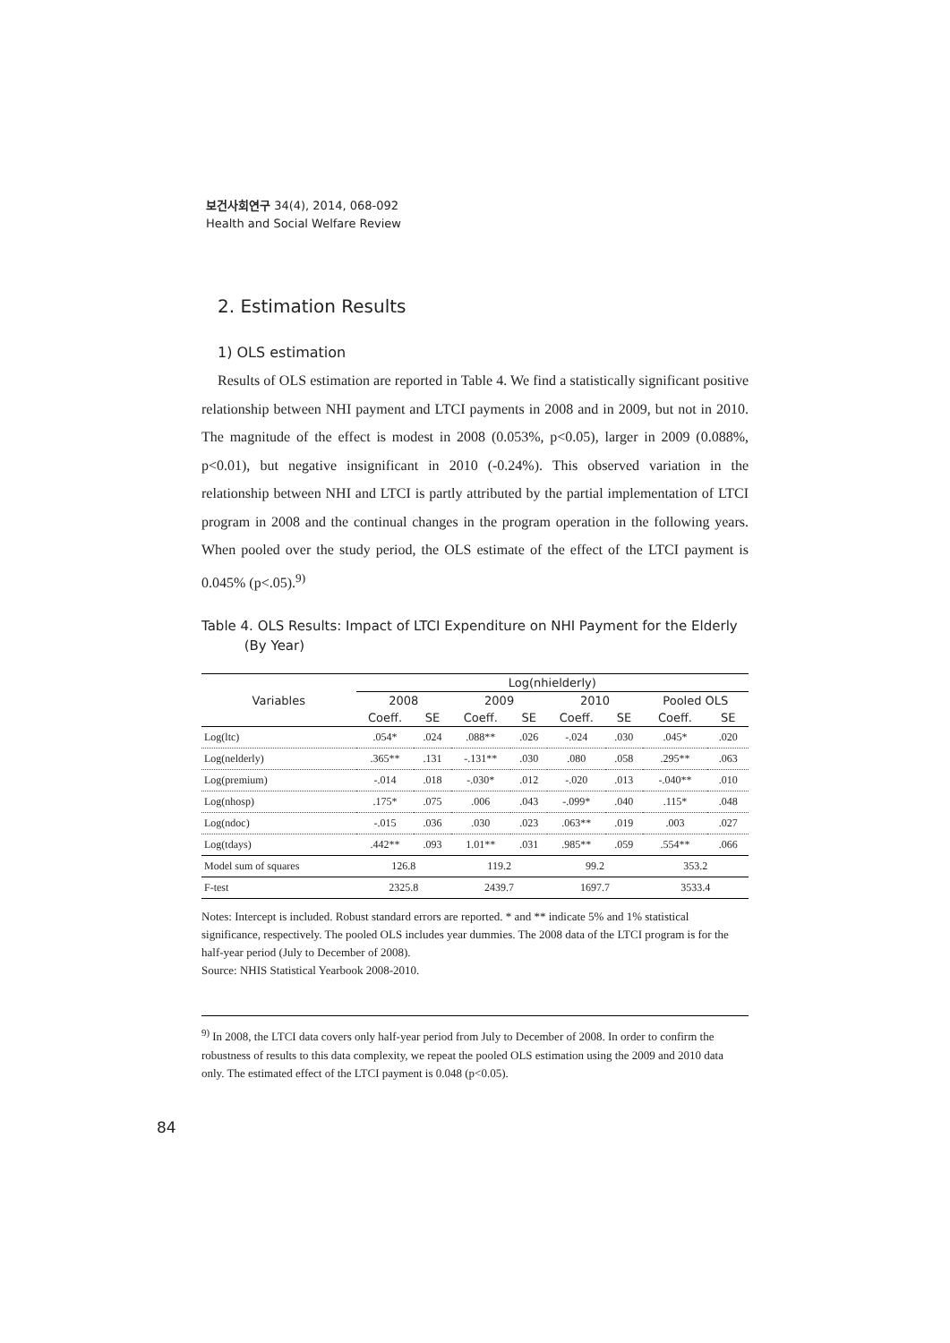보건사회연구 34(4), 2014, 068-092
Health and Social Welfare Review
2. Estimation Results
1) OLS estimation
Results of OLS estimation are reported in Table 4. We find a statistically significant positive relationship between NHI payment and LTCI payments in 2008 and in 2009, but not in 2010. The magnitude of the effect is modest in 2008 (0.053%, p<0.05), larger in 2009 (0.088%, p<0.01), but negative insignificant in 2010 (-0.24%). This observed variation in the relationship between NHI and LTCI is partly attributed by the partial implementation of LTCI program in 2008 and the continual changes in the program operation in the following years. When pooled over the study period, the OLS estimate of the effect of the LTCI payment is 0.045% (p<.05).<sup>9)</sup>
Table 4. OLS Results: Impact of LTCI Expenditure on NHI Payment for the Elderly
(By Year)
| Variables | Log(nhielderly) | | | | | | | |
| --- | --- | --- | --- | --- | --- | --- | --- | --- |
| | 2008 | | 2009 | | 2010 | | Pooled OLS | |
| | Coeff. | SE | Coeff. | SE | Coeff. | SE | Coeff. | SE |
| Log(ltc) | .054* | .024 | .088** | .026 | -.024 | .030 | .045* | .020 |
| Log(nelderly) | .365** | .131 | -.131** | .030 | .080 | .058 | .295** | .063 |
| Log(premium) | -.014 | .018 | -.030* | .012 | -.020 | .013 | -.040** | .010 |
| Log(nhosp) | .175* | .075 | .006 | .043 | -.099* | .040 | .115* | .048 |
| Log(ndoc) | -.015 | .036 | .030 | .023 | .063** | .019 | .003 | .027 |
| Log(tdays) | .442** | .093 | 1.01** | .031 | .985** | .059 | .554** | .066 |
| Model sum of squares | 126.8 | | 119.2 | | 99.2 | | 353.2 | |
| F-test | 2325.8 | | 2439.7 | | 1697.7 | | 3533.4 | |
Notes: Intercept is included. Robust standard errors are reported. * and ** indicate 5% and 1% statistical significance, respectively. The pooled OLS includes year dummies. The 2008 data of the LTCI program is for the half-year period (July to December of 2008).
Source: NHIS Statistical Yearbook 2008-2010.
<sup>9)</sup> In 2008, the LTCI data covers only half-year period from July to December of 2008. In order to confirm the robustness of results to this data complexity, we repeat the pooled OLS estimation using the 2009 and 2010 data only. The estimated effect of the LTCI payment is 0.048 (p<0.05).
84